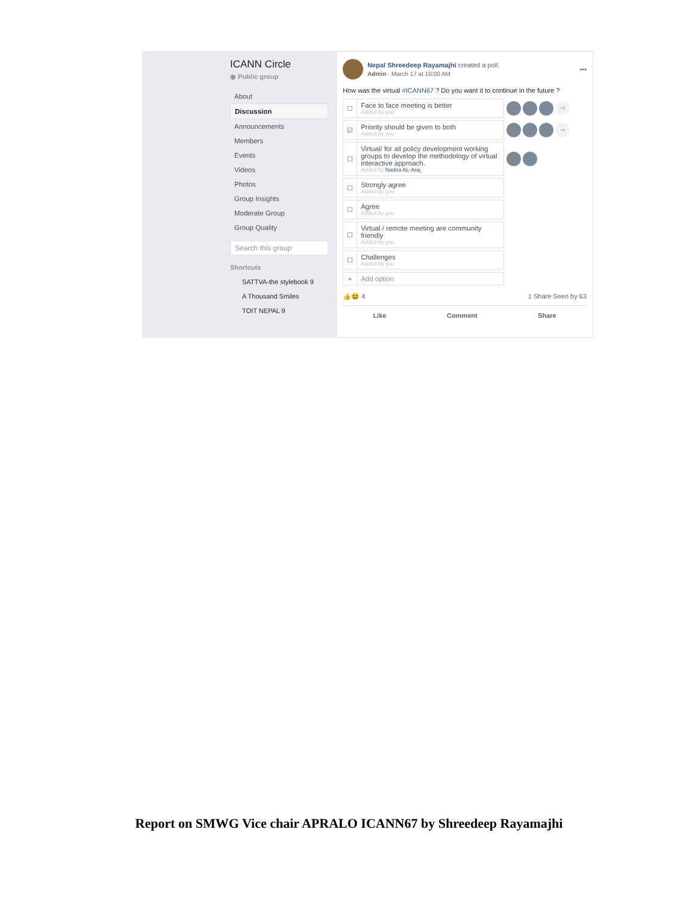ICANN Circle
◉ Public group
About
Discussion
Announcements
Members
Events
Videos
Photos
Group Insights
Moderate Group
Group Quality
Search this group
Shortcuts
SATTVA-the stylebook 9
A Thousand Smiles
TOIT NEPAL 9
Nepal Shreedeep Rayamajhi created a poll.
Admin · March 17 at 10:00 AM
•••
How was the virtual #ICANN67 ? Do you want it to continue in the future ?
☐
Face to face meeting is better
Added by you
+8
☑
Priority should be given to both
Added by you
+4
☐
Virtual/ for all policy development working groups to develop the methodology of virtual interactive approach.
Added by Nadira AL-Araj
☐
Strongly agree
Added by you
☐
Agree
Added by you
☐
Virtual / remote meeting are community friendly
Added by you
☐
Challenges
Added by you
+
Add option
👍😆 4 1 Share Seen by 63
Like Comment Share
Report on SMWG Vice chair APRALO ICANN67 by Shreedeep Rayamajhi